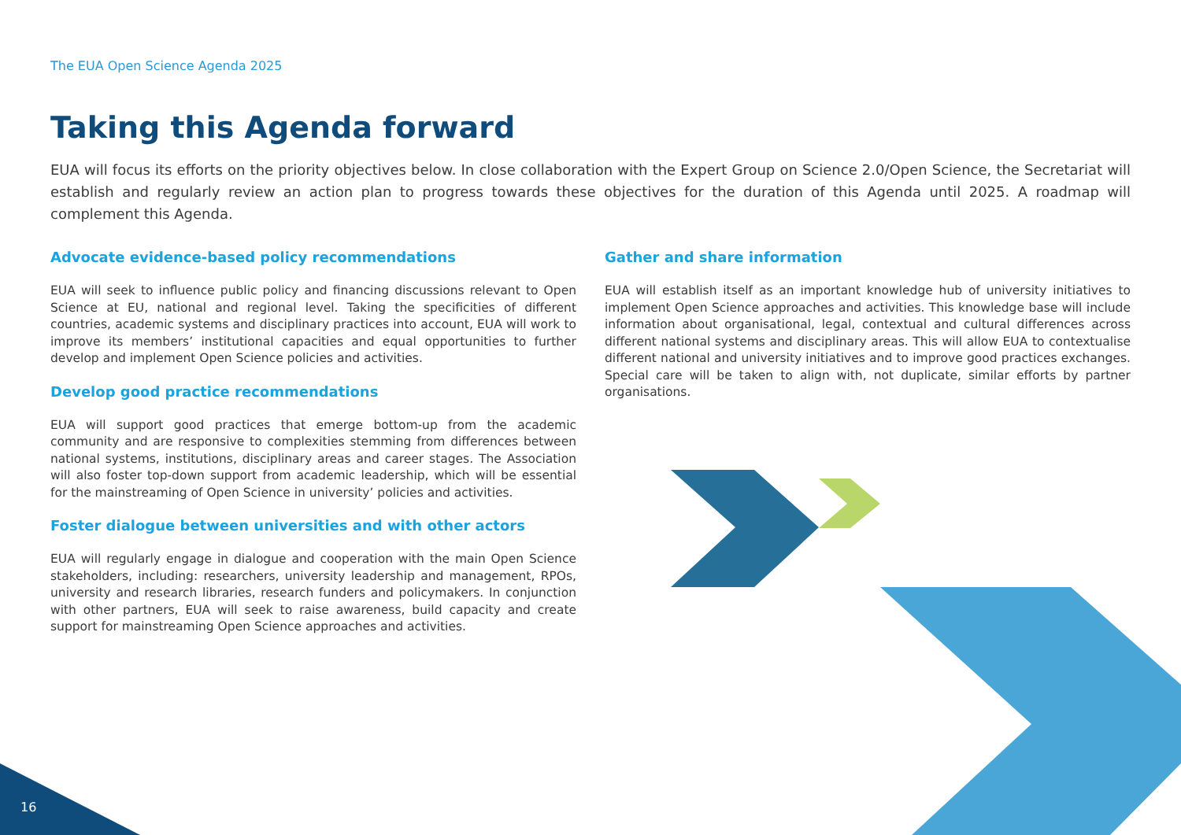The EUA Open Science Agenda 2025
Taking this Agenda forward
EUA will focus its efforts on the priority objectives below. In close collaboration with the Expert Group on Science 2.0/Open Science, the Secretariat will establish and regularly review an action plan to progress towards these objectives for the duration of this Agenda until 2025. A roadmap will complement this Agenda.
Advocate evidence-based policy recommendations
EUA will seek to influence public policy and financing discussions relevant to Open Science at EU, national and regional level. Taking the specificities of different countries, academic systems and disciplinary practices into account, EUA will work to improve its members’ institutional capacities and equal opportunities to further develop and implement Open Science policies and activities.
Develop good practice recommendations
EUA will support good practices that emerge bottom-up from the academic community and are responsive to complexities stemming from differences between national systems, institutions, disciplinary areas and career stages. The Association will also foster top-down support from academic leadership, which will be essential for the mainstreaming of Open Science in university’ policies and activities.
Foster dialogue between universities and with other actors
EUA will regularly engage in dialogue and cooperation with the main Open Science stakeholders, including: researchers, university leadership and management, RPOs, university and research libraries, research funders and policymakers. In conjunction with other partners, EUA will seek to raise awareness, build capacity and create support for mainstreaming Open Science approaches and activities.
Gather and share information
EUA will establish itself as an important knowledge hub of university initiatives to implement Open Science approaches and activities. This knowledge base will include information about organisational, legal, contextual and cultural differences across different national systems and disciplinary areas. This will allow EUA to contextualise different national and university initiatives and to improve good practices exchanges. Special care will be taken to align with, not duplicate, similar efforts by partner organisations.
16